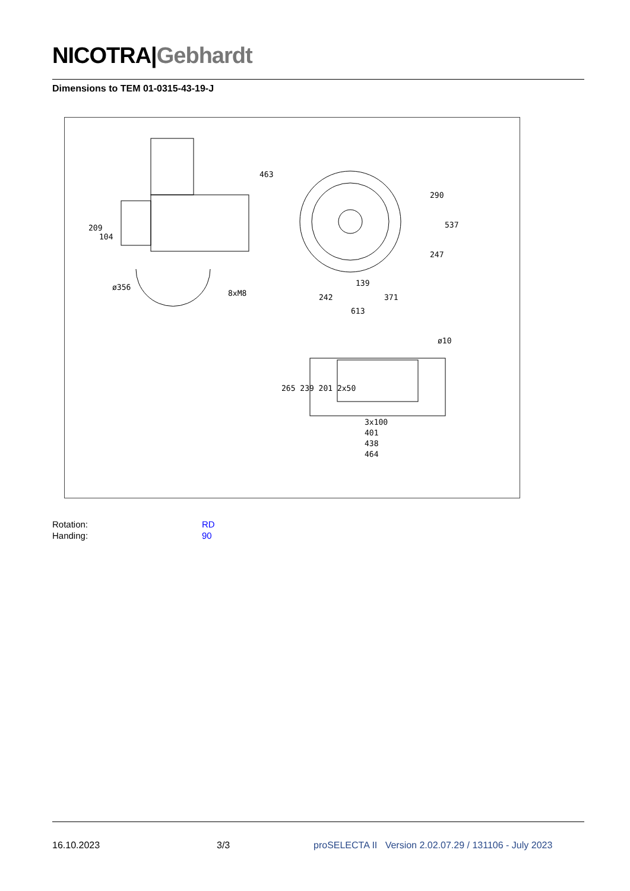NICOTRA|Gebhardt
Dimensions to TEM 01-0315-43-19-J
463
209
104
ø356
8xM8
290
537
247
139
242
371
613
ø10
265 239 201 2x50
3x100
401
438
464
Rotation: RD
Handing: 90
16.10.2023 3/3 proSELECTA II Version 2.02.07.29 / 131106 - July 2023